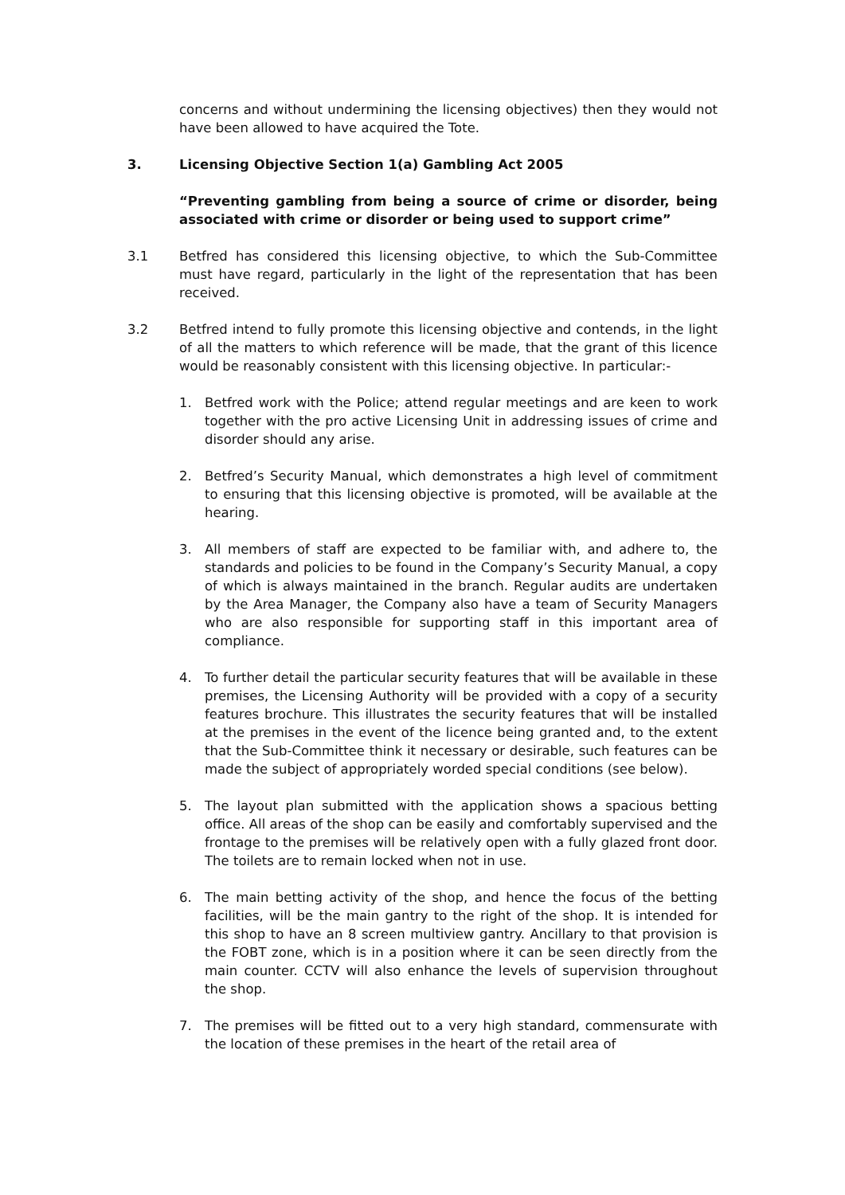concerns and without undermining the licensing objectives) then they would not have been allowed to have acquired the Tote.
3. Licensing Objective Section 1(a) Gambling Act 2005
“Preventing gambling from being a source of crime or disorder, being associated with crime or disorder or being used to support crime”
3.1 Betfred has considered this licensing objective, to which the Sub-Committee must have regard, particularly in the light of the representation that has been received.
3.2 Betfred intend to fully promote this licensing objective and contends, in the light of all the matters to which reference will be made, that the grant of this licence would be reasonably consistent with this licensing objective. In particular:-
1. Betfred work with the Police; attend regular meetings and are keen to work together with the pro active Licensing Unit in addressing issues of crime and disorder should any arise.
2. Betfred’s Security Manual, which demonstrates a high level of commitment to ensuring that this licensing objective is promoted, will be available at the hearing.
3. All members of staff are expected to be familiar with, and adhere to, the standards and policies to be found in the Company’s Security Manual, a copy of which is always maintained in the branch. Regular audits are undertaken by the Area Manager, the Company also have a team of Security Managers who are also responsible for supporting staff in this important area of compliance.
4. To further detail the particular security features that will be available in these premises, the Licensing Authority will be provided with a copy of a security features brochure. This illustrates the security features that will be installed at the premises in the event of the licence being granted and, to the extent that the Sub-Committee think it necessary or desirable, such features can be made the subject of appropriately worded special conditions (see below).
5. The layout plan submitted with the application shows a spacious betting office. All areas of the shop can be easily and comfortably supervised and the frontage to the premises will be relatively open with a fully glazed front door. The toilets are to remain locked when not in use.
6. The main betting activity of the shop, and hence the focus of the betting facilities, will be the main gantry to the right of the shop. It is intended for this shop to have an 8 screen multiview gantry. Ancillary to that provision is the FOBT zone, which is in a position where it can be seen directly from the main counter. CCTV will also enhance the levels of supervision throughout the shop.
7. The premises will be fitted out to a very high standard, commensurate with the location of these premises in the heart of the retail area of